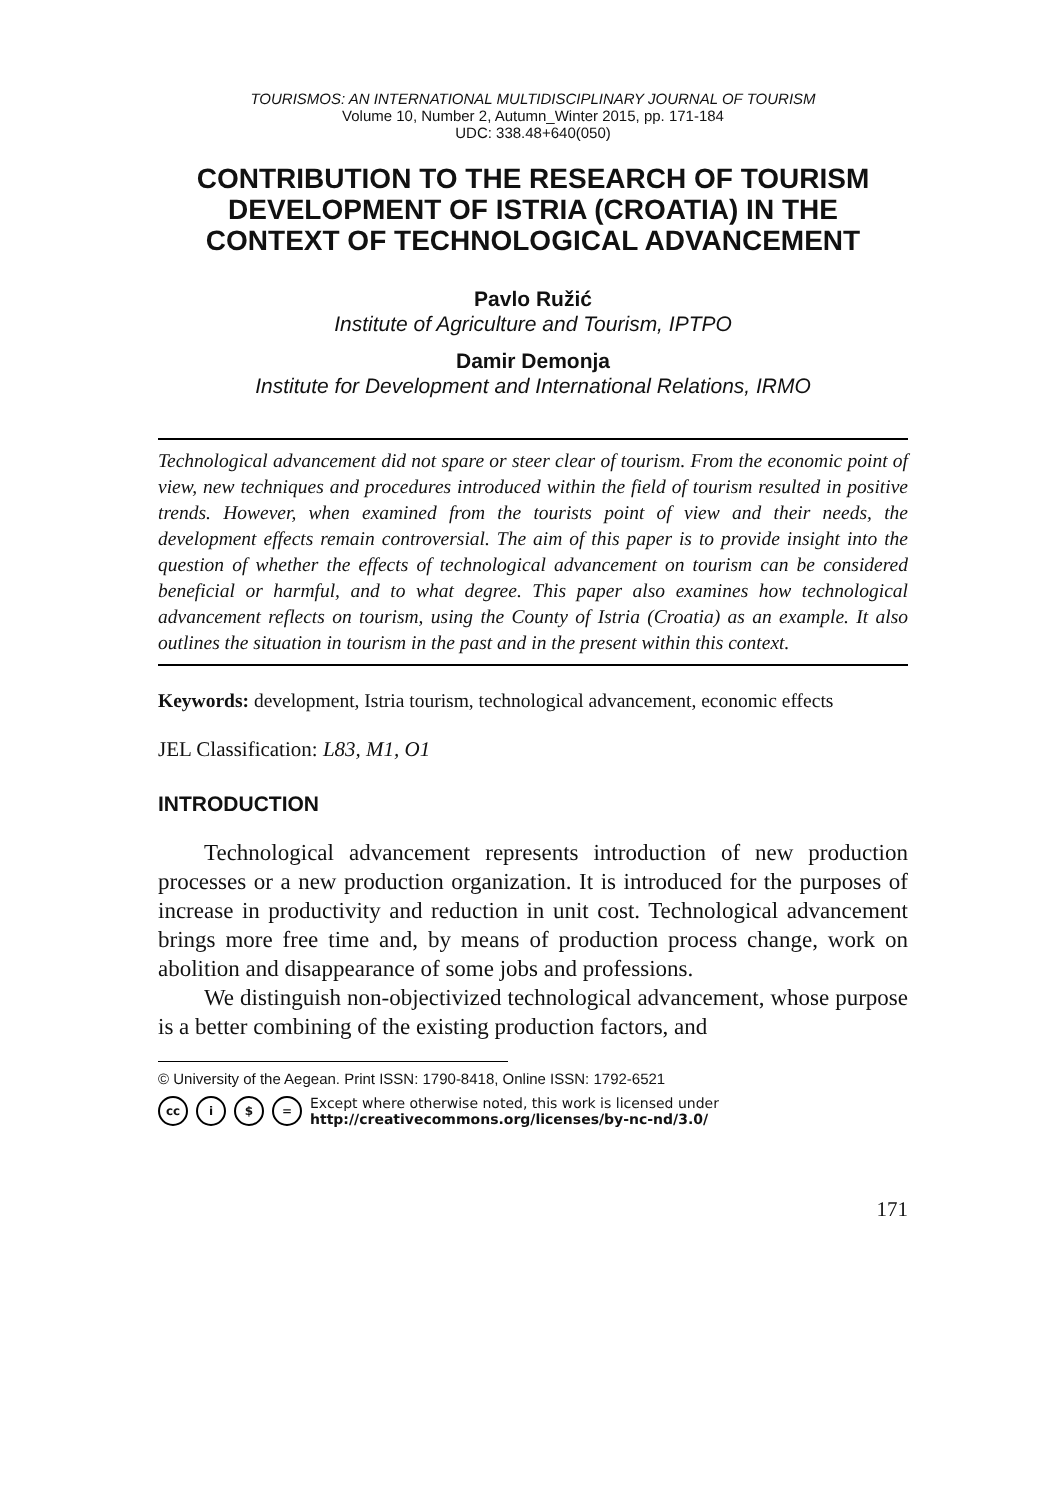TOURISMOS: AN INTERNATIONAL MULTIDISCIPLINARY JOURNAL OF TOURISM
Volume 10, Number 2, Autumn_Winter 2015, pp. 171-184
UDC: 338.48+640(050)
CONTRIBUTION TO THE RESEARCH OF TOURISM DEVELOPMENT OF ISTRIA (CROATIA) IN THE CONTEXT OF TECHNOLOGICAL ADVANCEMENT
Pavlo Ružić
Institute of Agriculture and Tourism, IPTPO
Damir Demonja
Institute for Development and International Relations, IRMO
Technological advancement did not spare or steer clear of tourism. From the economic point of view, new techniques and procedures introduced within the field of tourism resulted in positive trends. However, when examined from the tourists point of view and their needs, the development effects remain controversial. The aim of this paper is to provide insight into the question of whether the effects of technological advancement on tourism can be considered beneficial or harmful, and to what degree. This paper also examines how technological advancement reflects on tourism, using the County of Istria (Croatia) as an example. It also outlines the situation in tourism in the past and in the present within this context.
Keywords: development, Istria tourism, technological advancement, economic effects
JEL Classification: L83, M1, O1
INTRODUCTION
Technological advancement represents introduction of new production processes or a new production organization. It is introduced for the purposes of increase in productivity and reduction in unit cost. Technological advancement brings more free time and, by means of production process change, work on abolition and disappearance of some jobs and professions.
We distinguish non-objectivized technological advancement, whose purpose is a better combining of the existing production factors, and
© University of the Aegean. Print ISSN: 1790-8418, Online ISSN: 1792-6521
cc i $ = Except where otherwise noted, this work is licensed under
http://creativecommons.org/licenses/by-nc-nd/3.0/
171